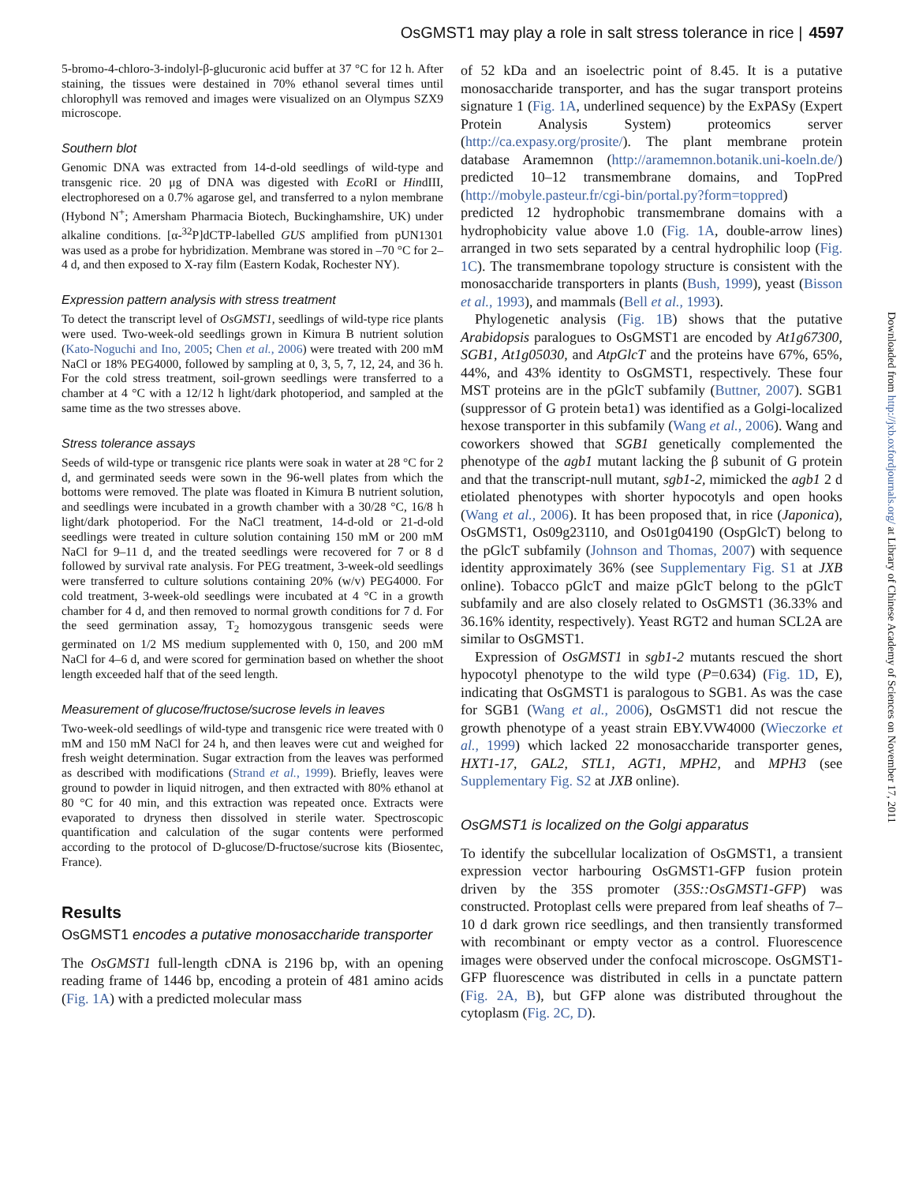OsGMST1 may play a role in salt stress tolerance in rice | 4597
5-bromo-4-chloro-3-indolyl-β-glucuronic acid buffer at 37 °C for 12 h. After staining, the tissues were destained in 70% ethanol several times until chlorophyll was removed and images were visualized on an Olympus SZX9 microscope.
Southern blot
Genomic DNA was extracted from 14-d-old seedlings of wild-type and transgenic rice. 20 μg of DNA was digested with Eco RI or HindIII, electrophoresed on a 0.7% agarose gel, and transferred to a nylon membrane (Hybond N<sup>+</sup>; Amersham Pharmacia Biotech, Buckinghamshire, UK) under alkaline conditions. [α-<sup>32</sup>P]dCTP-labelled GUS amplified from pUN1301 was used as a probe for hybridization. Membrane was stored in –70 °C for 2–4 d, and then exposed to X-ray film (Eastern Kodak, Rochester NY).
Expression pattern analysis with stress treatment
To detect the transcript level of OsGMST1, seedlings of wild-type rice plants were used. Two-week-old seedlings grown in Kimura B nutrient solution (Kato-Noguchi and Ino, 2005; Chen et al., 2006) were treated with 200 mM NaCl or 18% PEG4000, followed by sampling at 0, 3, 5, 7, 12, 24, and 36 h. For the cold stress treatment, soil-grown seedlings were transferred to a chamber at 4 °C with a 12/12 h light/dark photoperiod, and sampled at the same time as the two stresses above.
Stress tolerance assays
Seeds of wild-type or transgenic rice plants were soak in water at 28 °C for 2 d, and germinated seeds were sown in the 96-well plates from which the bottoms were removed. The plate was floated in Kimura B nutrient solution, and seedlings were incubated in a growth chamber with a 30/28 °C, 16/8 h light/dark photoperiod. For the NaCl treatment, 14-d-old or 21-d-old seedlings were treated in culture solution containing 150 mM or 200 mM NaCl for 9–11 d, and the treated seedlings were recovered for 7 or 8 d followed by survival rate analysis. For PEG treatment, 3-week-old seedlings were transferred to culture solutions containing 20% (w/v) PEG4000. For cold treatment, 3-week-old seedlings were incubated at 4 °C in a growth chamber for 4 d, and then removed to normal growth conditions for 7 d. For the seed germination assay, T<sub>2</sub> homozygous transgenic seeds were germinated on 1/2 MS medium supplemented with 0, 150, and 200 mM NaCl for 4–6 d, and were scored for germination based on whether the shoot length exceeded half that of the seed length.
Measurement of glucose/fructose/sucrose levels in leaves
Two-week-old seedlings of wild-type and transgenic rice were treated with 0 mM and 150 mM NaCl for 24 h, and then leaves were cut and weighed for fresh weight determination. Sugar extraction from the leaves was performed as described with modifications (Strand et al., 1999). Briefly, leaves were ground to powder in liquid nitrogen, and then extracted with 80% ethanol at 80 °C for 40 min, and this extraction was repeated once. Extracts were evaporated to dryness then dissolved in sterile water. Spectroscopic quantification and calculation of the sugar contents were performed according to the protocol of D-glucose/D-fructose/sucrose kits (Biosentec, France).
Results
OsGMST1 encodes a putative monosaccharide transporter
The OsGMST1 full-length cDNA is 2196 bp, with an opening reading frame of 1446 bp, encoding a protein of 481 amino acids (Fig. 1A) with a predicted molecular mass
of 52 kDa and an isoelectric point of 8.45. It is a putative monosaccharide transporter, and has the sugar transport proteins signature 1 (Fig. 1A, underlined sequence) by the ExPASy (Expert Protein Analysis System) proteomics server (http://ca.expasy.org/prosite/). The plant membrane protein database Aramemnon (http://aramemnon.botanik.uni-koeln.de/) predicted 10–12 transmembrane domains, and TopPred (http://mobyle.pasteur.fr/cgi-bin/portal.py?form=toppred) predicted 12 hydrophobic transmembrane domains with a hydrophobicity value above 1.0 (Fig. 1A, double-arrow lines) arranged in two sets separated by a central hydrophilic loop (Fig. 1C). The transmembrane topology structure is consistent with the monosaccharide transporters in plants (Bush, 1999), yeast (Bisson et al., 1993), and mammals (Bell et al., 1993).
Phylogenetic analysis (Fig. 1B) shows that the putative Arabidopsis paralogues to OsGMST1 are encoded by At1g67300, SGB1, At1g05030, and AtpGlcT and the proteins have 67%, 65%, 44%, and 43% identity to OsGMST1, respectively. These four MST proteins are in the pGlcT subfamily (Buttner, 2007). SGB1 (suppressor of G protein beta1) was identified as a Golgi-localized hexose transporter in this subfamily (Wang et al., 2006). Wang and coworkers showed that SGB1 genetically complemented the phenotype of the agb1 mutant lacking the β subunit of G protein and that the transcript-null mutant, sgb1-2, mimicked the agb1 2 d etiolated phenotypes with shorter hypocotyls and open hooks (Wang et al., 2006). It has been proposed that, in rice (Japonica), OsGMST1, Os09g23110, and Os01g04190 (OspGlcT) belong to the pGlcT subfamily (Johnson and Thomas, 2007) with sequence identity approximately 36% (see Supplementary Fig. S1 at JXB online). Tobacco pGlcT and maize pGlcT belong to the pGlcT subfamily and are also closely related to OsGMST1 (36.33% and 36.16% identity, respectively). Yeast RGT2 and human SCL2A are similar to OsGMST1.
Expression of OsGMST1 in sgb1-2 mutants rescued the short hypocotyl phenotype to the wild type (P=0.634) (Fig. 1D, E), indicating that OsGMST1 is paralogous to SGB1. As was the case for SGB1 (Wang et al., 2006), OsGMST1 did not rescue the growth phenotype of a yeast strain EBY.VW4000 (Wieczorke et al., 1999) which lacked 22 monosaccharide transporter genes, HXT1-17, GAL2, STL1, AGT1, MPH2, and MPH3 (see Supplementary Fig. S2 at JXB online).
OsGMST1 is localized on the Golgi apparatus
To identify the subcellular localization of OsGMST1, a transient expression vector harbouring OsGMST1-GFP fusion protein driven by the 35S promoter (35S::OsGMST1-GFP) was constructed. Protoplast cells were prepared from leaf sheaths of 7–10 d dark grown rice seedlings, and then transiently transformed with recombinant or empty vector as a control. Fluorescence images were observed under the confocal microscope. OsGMST1-GFP fluorescence was distributed in cells in a punctate pattern (Fig. 2A, B), but GFP alone was distributed throughout the cytoplasm (Fig. 2C, D).
Downloaded from http://jxb.oxfordjournals.org/ at Library of Chinese Academy of Sciences on November 17, 2011